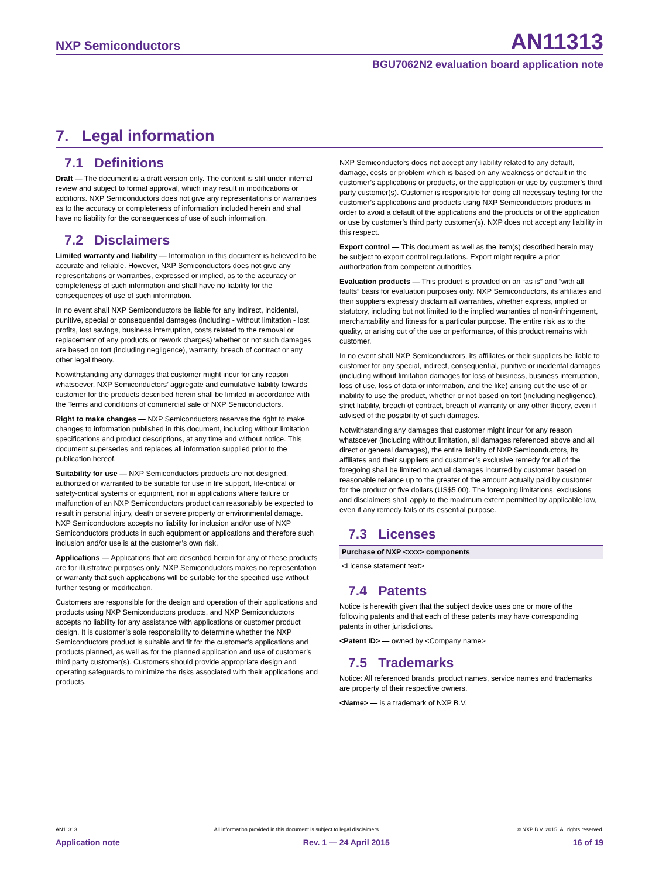NXP Semiconductors AN11313
BGU7062N2 evaluation board application note
7. Legal information
7.1 Definitions
Draft — The document is a draft version only. The content is still under internal review and subject to formal approval, which may result in modifications or additions. NXP Semiconductors does not give any representations or warranties as to the accuracy or completeness of information included herein and shall have no liability for the consequences of use of such information.
7.2 Disclaimers
Limited warranty and liability — Information in this document is believed to be accurate and reliable. However, NXP Semiconductors does not give any representations or warranties, expressed or implied, as to the accuracy or completeness of such information and shall have no liability for the consequences of use of such information.
In no event shall NXP Semiconductors be liable for any indirect, incidental, punitive, special or consequential damages (including - without limitation - lost profits, lost savings, business interruption, costs related to the removal or replacement of any products or rework charges) whether or not such damages are based on tort (including negligence), warranty, breach of contract or any other legal theory.
Notwithstanding any damages that customer might incur for any reason whatsoever, NXP Semiconductors’ aggregate and cumulative liability towards customer for the products described herein shall be limited in accordance with the Terms and conditions of commercial sale of NXP Semiconductors.
Right to make changes — NXP Semiconductors reserves the right to make changes to information published in this document, including without limitation specifications and product descriptions, at any time and without notice. This document supersedes and replaces all information supplied prior to the publication hereof.
Suitability for use — NXP Semiconductors products are not designed, authorized or warranted to be suitable for use in life support, life-critical or safety-critical systems or equipment, nor in applications where failure or malfunction of an NXP Semiconductors product can reasonably be expected to result in personal injury, death or severe property or environmental damage. NXP Semiconductors accepts no liability for inclusion and/or use of NXP Semiconductors products in such equipment or applications and therefore such inclusion and/or use is at the customer’s own risk.
Applications — Applications that are described herein for any of these products are for illustrative purposes only. NXP Semiconductors makes no representation or warranty that such applications will be suitable for the specified use without further testing or modification.
Customers are responsible for the design and operation of their applications and products using NXP Semiconductors products, and NXP Semiconductors accepts no liability for any assistance with applications or customer product design. It is customer’s sole responsibility to determine whether the NXP Semiconductors product is suitable and fit for the customer’s applications and products planned, as well as for the planned application and use of customer’s third party customer(s). Customers should provide appropriate design and operating safeguards to minimize the risks associated with their applications and products.
NXP Semiconductors does not accept any liability related to any default, damage, costs or problem which is based on any weakness or default in the customer’s applications or products, or the application or use by customer’s third party customer(s). Customer is responsible for doing all necessary testing for the customer’s applications and products using NXP Semiconductors products in order to avoid a default of the applications and the products or of the application or use by customer’s third party customer(s). NXP does not accept any liability in this respect.
Export control — This document as well as the item(s) described herein may be subject to export control regulations. Export might require a prior authorization from competent authorities.
Evaluation products — This product is provided on an “as is” and “with all faults” basis for evaluation purposes only. NXP Semiconductors, its affiliates and their suppliers expressly disclaim all warranties, whether express, implied or statutory, including but not limited to the implied warranties of non-infringement, merchantability and fitness for a particular purpose. The entire risk as to the quality, or arising out of the use or performance, of this product remains with customer.
In no event shall NXP Semiconductors, its affiliates or their suppliers be liable to customer for any special, indirect, consequential, punitive or incidental damages (including without limitation damages for loss of business, business interruption, loss of use, loss of data or information, and the like) arising out the use of or inability to use the product, whether or not based on tort (including negligence), strict liability, breach of contract, breach of warranty or any other theory, even if advised of the possibility of such damages.
Notwithstanding any damages that customer might incur for any reason whatsoever (including without limitation, all damages referenced above and all direct or general damages), the entire liability of NXP Semiconductors, its affiliates and their suppliers and customer’s exclusive remedy for all of the foregoing shall be limited to actual damages incurred by customer based on reasonable reliance up to the greater of the amount actually paid by customer for the product or five dollars (US$5.00). The foregoing limitations, exclusions and disclaimers shall apply to the maximum extent permitted by applicable law, even if any remedy fails of its essential purpose.
7.3 Licenses
| Purchase of NXP <xxx> components |
| --- |
| <License statement text> |
7.4 Patents
Notice is herewith given that the subject device uses one or more of the following patents and that each of these patents may have corresponding patents in other jurisdictions.
<Patent ID> — owned by <Company name>
7.5 Trademarks
Notice: All referenced brands, product names, service names and trademarks are property of their respective owners.
<Name> — is a trademark of NXP B.V.
AN11313 All information provided in this document is subject to legal disclaimers. © NXP B.V. 2015. All rights reserved.
Application note Rev. 1 — 24 April 2015 16 of 19